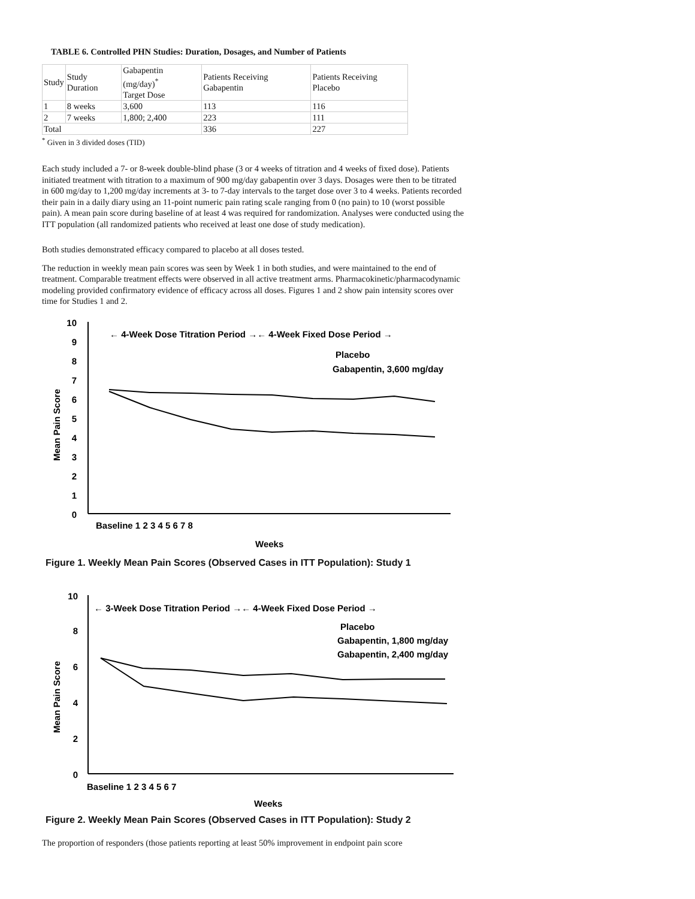TABLE 6. Controlled PHN Studies: Duration, Dosages, and Number of Patients
| Study | Study Duration | Gabapentin (mg/day)<sup>*</sup> Target Dose | Patients Receiving Gabapentin | Patients Receiving Placebo |
| 1 | 8 weeks | 3,600 | 113 | 116 |
| 2 | 7 weeks | 1,800; 2,400 | 223 | 111 |
| Total | | | 336 | 227 |
<sup>*</sup> Given in 3 divided doses (TID)
Each study included a 7- or 8-week double-blind phase (3 or 4 weeks of titration and 4 weeks of fixed dose). Patients initiated treatment with titration to a maximum of 900 mg/day gabapentin over 3 days. Dosages were then to be titrated in 600 mg/day to 1,200 mg/day increments at 3- to 7-day intervals to the target dose over 3 to 4 weeks. Patients recorded their pain in a daily diary using an 11-point numeric pain rating scale ranging from 0 (no pain) to 10 (worst possible pain). A mean pain score during baseline of at least 4 was required for randomization. Analyses were conducted using the ITT population (all randomized patients who received at least one dose of study medication).
Both studies demonstrated efficacy compared to placebo at all doses tested.
The reduction in weekly mean pain scores was seen by Week 1 in both studies, and were maintained to the end of treatment. Comparable treatment effects were observed in all active treatment arms. Pharmacokinetic/pharmacodynamic modeling provided confirmatory evidence of efficacy across all doses. Figures 1 and 2 show pain intensity scores over time for Studies 1 and 2.
10
9
8
7
6
5
4
3
2
1
0
Mean Pain Score
← 4-Week Dose Titration Period →← 4-Week Fixed Dose Period →
Placebo
Gabapentin, 3,600 mg/day
Baseline 1 2 3 4 5 6 7 8
Weeks
Figure 1. Weekly Mean Pain Scores (Observed Cases in ITT Population): Study 1
Mean Pain Score
0
2
4
6
8
10
← 3-Week Dose Titration Period →← 4-Week Fixed Dose Period →
Placebo
Gabapentin, 1,800 mg/day
Gabapentin, 2,400 mg/day
Baseline 1 2 3 4 5 6 7
Weeks
Figure 2. Weekly Mean Pain Scores (Observed Cases in ITT Population): Study 2
The proportion of responders (those patients reporting at least 50% improvement in endpoint pain score